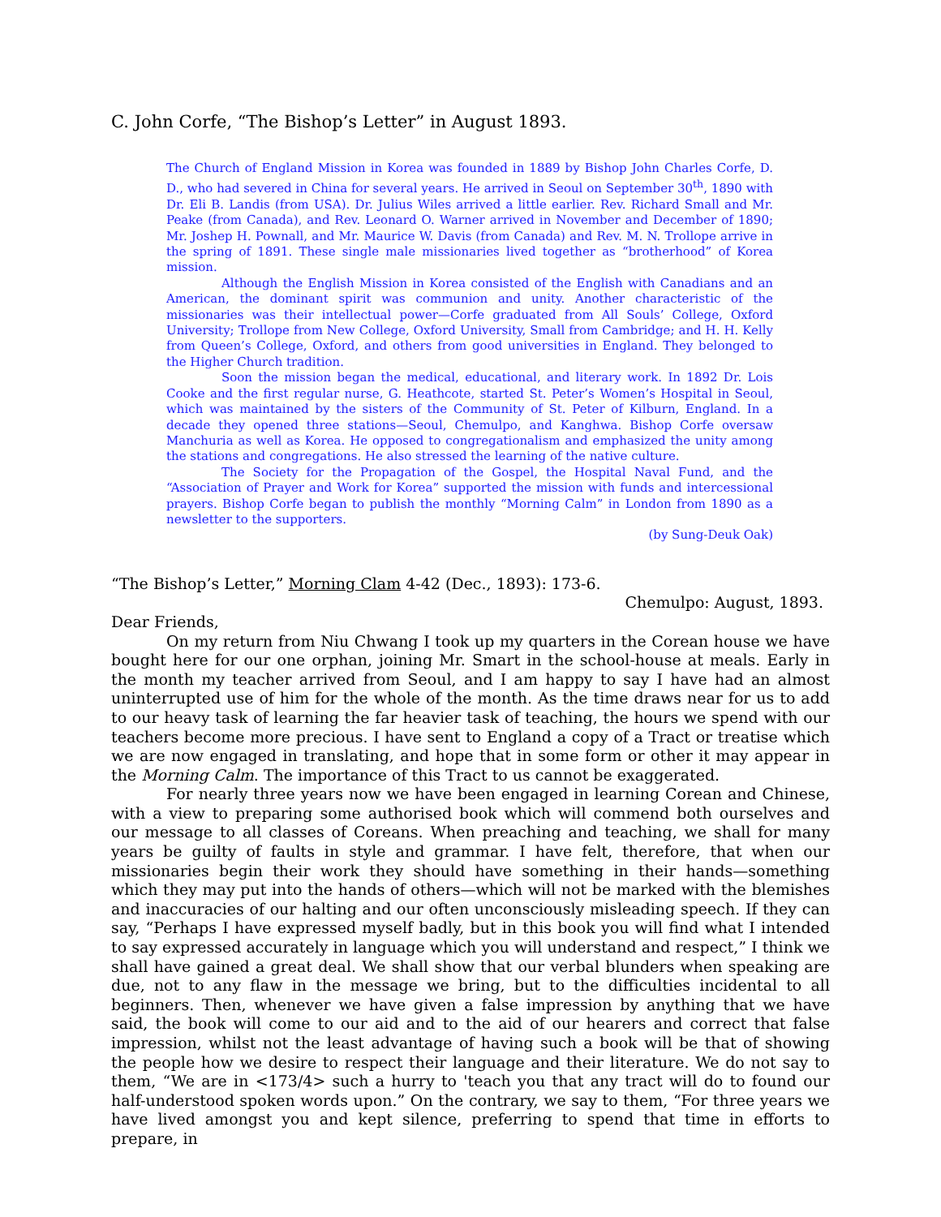C. John Corfe, “The Bishop’s Letter” in August 1893.
The Church of England Mission in Korea was founded in 1889 by Bishop John Charles Corfe, D. D., who had severed in China for several years. He arrived in Seoul on September 30<sup>th</sup>, 1890 with Dr. Eli B. Landis (from USA). Dr. Julius Wiles arrived a little earlier. Rev. Richard Small and Mr. Peake (from Canada), and Rev. Leonard O. Warner arrived in November and December of 1890; Mr. Joshep H. Pownall, and Mr. Maurice W. Davis (from Canada) and Rev. M. N. Trollope arrive in the spring of 1891. These single male missionaries lived together as “brotherhood” of Korea mission.
Although the English Mission in Korea consisted of the English with Canadians and an American, the dominant spirit was communion and unity. Another characteristic of the missionaries was their intellectual power—Corfe graduated from All Souls’ College, Oxford University; Trollope from New College, Oxford University, Small from Cambridge; and H. H. Kelly from Queen’s College, Oxford, and others from good universities in England. They belonged to the Higher Church tradition.
Soon the mission began the medical, educational, and literary work. In 1892 Dr. Lois Cooke and the first regular nurse, G. Heathcote, started St. Peter’s Women’s Hospital in Seoul, which was maintained by the sisters of the Community of St. Peter of Kilburn, England. In a decade they opened three stations—Seoul, Chemulpo, and Kanghwa. Bishop Corfe oversaw Manchuria as well as Korea. He opposed to congregationalism and emphasized the unity among the stations and congregations. He also stressed the learning of the native culture.
The Society for the Propagation of the Gospel, the Hospital Naval Fund, and the “Association of Prayer and Work for Korea” supported the mission with funds and intercessional prayers. Bishop Corfe began to publish the monthly “Morning Calm” in London from 1890 as a newsletter to the supporters.
(by Sung-Deuk Oak)
“The Bishop’s Letter,” Morning Clam 4-42 (Dec., 1893): 173-6.
Chemulpo: August, 1893.
Dear Friends,
On my return from Niu Chwang I took up my quarters in the Corean house we have bought here for our one orphan, joining Mr. Smart in the school-house at meals. Early in the month my teacher arrived from Seoul, and I am happy to say I have had an almost uninterrupted use of him for the whole of the month. As the time draws near for us to add to our heavy task of learning the far heavier task of teaching, the hours we spend with our teachers become more precious. I have sent to England a copy of a Tract or treatise which we are now engaged in translating, and hope that in some form or other it may appear in the Morning Calm. The importance of this Tract to us cannot be exaggerated.
For nearly three years now we have been engaged in learning Corean and Chinese, with a view to preparing some authorised book which will commend both ourselves and our message to all classes of Coreans. When preaching and teaching, we shall for many years be guilty of faults in style and grammar. I have felt, therefore, that when our missionaries begin their work they should have something in their hands—something which they may put into the hands of others—which will not be marked with the blemishes and inaccuracies of our halting and our often unconsciously misleading speech. If they can say, “Perhaps I have expressed myself badly, but in this book you will find what I intended to say expressed accurately in language which you will understand and respect,” I think we shall have gained a great deal. We shall show that our verbal blunders when speaking are due, not to any flaw in the message we bring, but to the difficulties incidental to all beginners. Then, whenever we have given a false impression by anything that we have said, the book will come to our aid and to the aid of our hearers and correct that false impression, whilst not the least advantage of having such a book will be that of showing the people how we desire to respect their language and their literature. We do not say to them, “We are in <173/4> such a hurry to 'teach you that any tract will do to found our half-understood spoken words upon.” On the contrary, we say to them, “For three years we have lived amongst you and kept silence, preferring to spend that time in efforts to prepare, in